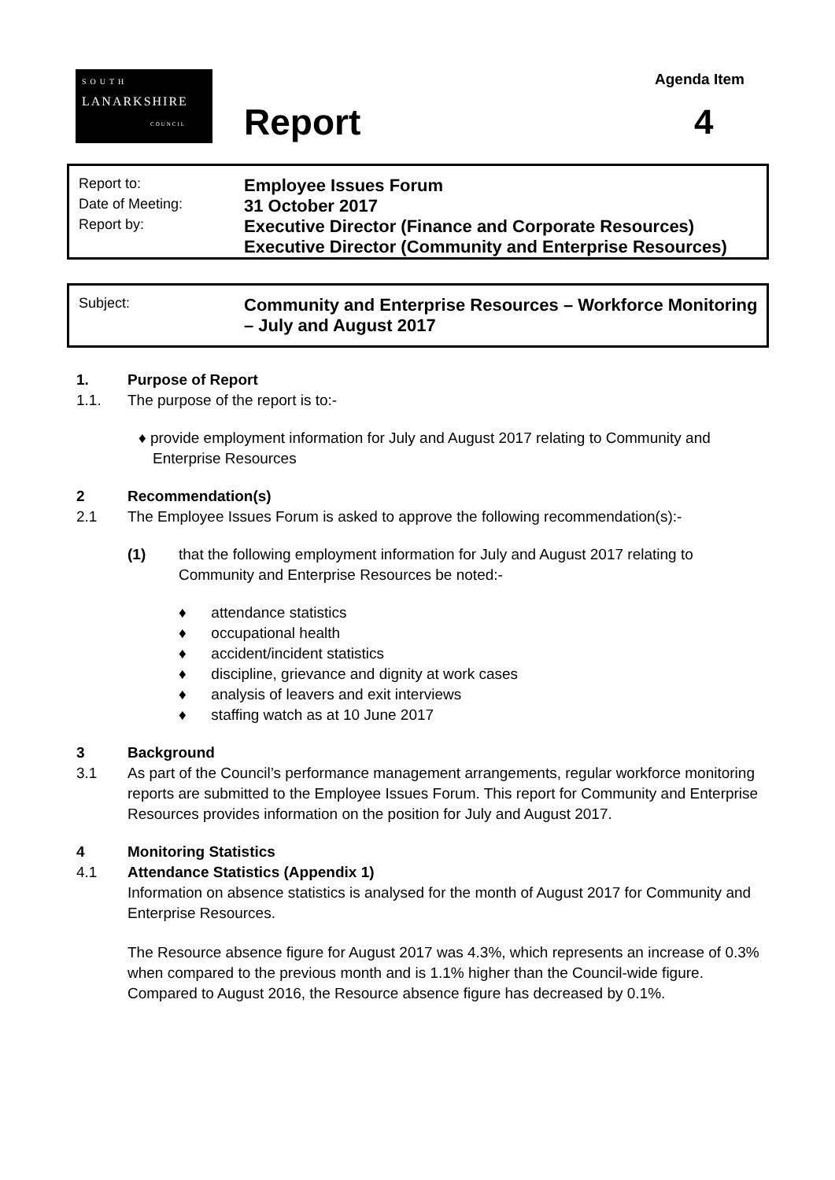SOUTH
LANARKSHIRE
COUNCIL
Report
Agenda Item
4
Report to:
Employee Issues Forum
Date of Meeting:
31 October 2017
Report by:
Executive Director (Finance and Corporate Resources)
Executive Director (Community and Enterprise Resources)
Subject:
Community and Enterprise Resources – Workforce Monitoring – July and August 2017
1. Purpose of Report
1.1. The purpose of the report is to:-
♦ provide employment information for July and August 2017 relating to Community and Enterprise Resources
2 Recommendation(s)
2.1 The Employee Issues Forum is asked to approve the following recommendation(s):-
(1) that the following employment information for July and August 2017 relating to Community and Enterprise Resources be noted:-
♦ attendance statistics
♦ occupational health
♦ accident/incident statistics
♦ discipline, grievance and dignity at work cases
♦ analysis of leavers and exit interviews
♦ staffing watch as at 10 June 2017
3 Background
3.1 As part of the Council’s performance management arrangements, regular workforce monitoring reports are submitted to the Employee Issues Forum. This report for Community and Enterprise Resources provides information on the position for July and August 2017.
4 Monitoring Statistics
4.1 Attendance Statistics (Appendix 1)
Information on absence statistics is analysed for the month of August 2017 for Community and Enterprise Resources.
The Resource absence figure for August 2017 was 4.3%, which represents an increase of 0.3% when compared to the previous month and is 1.1% higher than the Council-wide figure. Compared to August 2016, the Resource absence figure has decreased by 0.1%.